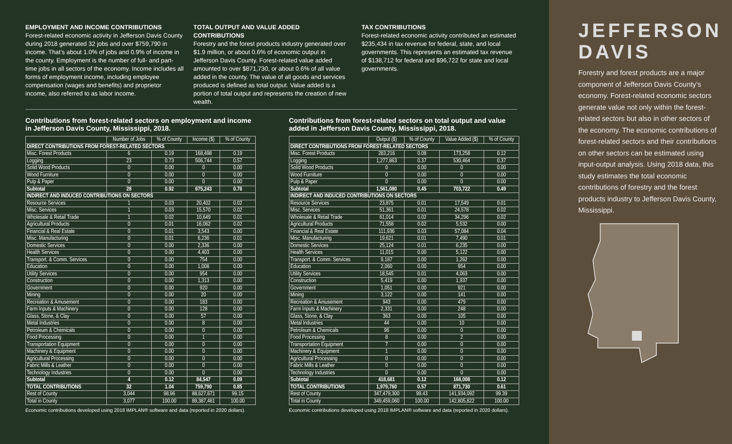EMPLOYMENT AND INCOME CONTRIBUTIONS
Forest-related economic activity in Jefferson Davis County during 2018 generated 32 jobs and over $759,790 in income. That’s about 1.0% of jobs and 0.9% of income in the county. Employment is the number of full- and part-time jobs in all sectors of the economy. Income includes all forms of employment income, including employee compensation (wages and benefits) and proprietor income, also referred to as labor income.
TOTAL OUTPUT AND VALUE ADDED CONTRIBUTIONS
Forestry and the forest products industry generated over $1.9 million, or about 0.6% of economic output in Jefferson Davis County. Forest-related value added amounted to over $871,730, or about 0.6% of all value added in the county. The value of all goods and services produced is defined as total output. Value added is a portion of total output and represents the creation of new wealth.
TAX CONTRIBUTIONS
Forest-related economic activity contributed an estimated $235,434 in tax revenue for federal, state, and local governments. This represents an estimated tax revenue of $138,712 for federal and $96,722 for state and local governments.
Contributions from forest-related sectors on employment and income in Jefferson Davis County, Mississippi, 2018.
| | Number of Jobs | % of County | Income ($) | % of County |
| --- | --- | --- | --- | --- |
| DIRECT CONTRIBUTIONS FROM FOREST-RELATED SECTORS | | | | |
| Misc. Forest Products | 6 | 0.19 | 168,498 | 0.19 |
| Logging | 23 | 0.73 | 506,744 | 0.57 |
| Solid Wood Products | 0 | 0.00 | 0 | 0.00 |
| Wood Furniture | 0 | 0.00 | 0 | 0.00 |
| Pulp & Paper | 0 | 0.00 | 0 | 0.00 |
| Subtotal | 28 | 0.92 | 675,243 | 0.76 |
| INDIRECT AND INDUCED CONTRIBUTIONS ON SECTORS | | | | |
| Resource Services | 1 | 0.03 | 20,402 | 0.02 |
| Misc. Services | 1 | 0.03 | 15,570 | 0.02 |
| Wholesale & Retail Trade | 1 | 0.02 | 10,649 | 0.01 |
| Agricultural Products | 0 | 0.01 | 16,062 | 0.02 |
| Financial & Real Estate | 0 | 0.01 | 3,543 | 0.00 |
| Misc. Manufacturing | 0 | 0.01 | 6,236 | 0.01 |
| Domestic Services | 0 | 0.00 | 2,336 | 0.00 |
| Health Services | 0 | 0.00 | 4,403 | 0.00 |
| Transport. & Comm. Services | 0 | 0.00 | 754 | 0.00 |
| Education | 0 | 0.00 | 1,008 | 0.00 |
| Utility Services | 0 | 0.00 | 954 | 0.00 |
| Construction | 0 | 0.00 | 1,313 | 0.00 |
| Government | 0 | 0.00 | 920 | 0.00 |
| Mining | 0 | 0.00 | 20 | 0.00 |
| Recreation & Amusement | 0 | 0.00 | 183 | 0.00 |
| Farm Inputs & Machinery | 0 | 0.00 | 128 | 0.00 |
| Glass, Stone, & Clay | 0 | 0.00 | 57 | 0.00 |
| Metal Industries | 0 | 0.00 | 8 | 0.00 |
| Petroleum & Chemicals | 0 | 0.00 | 0 | 0.00 |
| Food Processing | 0 | 0.00 | 1 | 0.00 |
| Transportation Equipment | 0 | 0.00 | 0 | 0.00 |
| Machinery & Equipment | 0 | 0.00 | 0 | 0.00 |
| Agricultural Processing | 0 | 0.00 | 0 | 0.00 |
| Fabric Mills & Leather | 0 | 0.00 | 0 | 0.00 |
| Technology Industries | 0 | 0.00 | 0 | 0.00 |
| Subtotal | 4 | 0.12 | 84,547 | 0.09 |
| TOTAL CONTRIBUTIONS | 32 | 1.04 | 759,790 | 0.85 |
| Rest of County | 3,044 | 98.96 | 88,627,671 | 99.15 |
| Total in County | 3,077 | 100.00 | 89,387,461 | 100.00 |
Economic contributions developed using 2018 IMPLAN® software and data (reported in 2020 dollars).
Contributions from forest-related sectors on total output and value added in Jefferson Davis County, Mississippi, 2018.
| | Output ($) | % of County | Value Added ($) | % of County |
| --- | --- | --- | --- | --- |
| DIRECT CONTRIBUTIONS FROM FOREST-RELATED SECTORS | | | | |
| Misc. Forest Products | 283,216 | 0.08 | 173,258 | 0.12 |
| Logging | 1,277,863 | 0.37 | 530,464 | 0.37 |
| Solid Wood Products | 0 | 0.00 | 0 | 0.00 |
| Wood Furniture | 0 | 0.00 | 0 | 0.00 |
| Pulp & Paper | 0 | 0.00 | 0 | 0.00 |
| Subtotal | 1,561,080 | 0.45 | 703,722 | 0.49 |
| INDIRECT AND INDUCED CONTRIBUTIONS ON SECTORS | | | | |
| Resource Services | 23,875 | 0.01 | 17,549 | 0.01 |
| Misc. Services | 51,361 | 0.01 | 24,578 | 0.02 |
| Wholesale & Retail Trade | 61,014 | 0.02 | 34,296 | 0.02 |
| Agricultural Products | 71,558 | 0.02 | 5,532 | 0.00 |
| Financial & Real Estate | 111,936 | 0.03 | 57,084 | 0.04 |
| Misc. Manufacturing | 19,621 | 0.01 | 7,490 | 0.01 |
| Domestic Services | 25,124 | 0.01 | 6,235 | 0.00 |
| Health Services | 11,015 | 0.00 | 5,122 | 0.00 |
| Transport. & Comm. Services | 9,187 | 0.00 | 1,262 | 0.00 |
| Education | 2,060 | 0.00 | 954 | 0.00 |
| Utility Services | 18,545 | 0.01 | 4,063 | 0.00 |
| Construction | 5,419 | 0.00 | 1,937 | 0.00 |
| Government | 1,051 | 0.00 | 921 | 0.00 |
| Mining | 3,122 | 0.00 | 141 | 0.00 |
| Recreation & Amusement | 943 | 0.00 | 479 | 0.00 |
| Farm Inputs & Machinery | 2,331 | 0.00 | 248 | 0.00 |
| Glass, Stone, & Clay | 363 | 0.00 | 105 | 0.00 |
| Metal Industries | 44 | 0.00 | 10 | 0.00 |
| Petroleum & Chemicals | 96 | 0.00 | 0 | 0.00 |
| Food Processing | 8 | 0.00 | 2 | 0.00 |
| Transportation Equipment | 7 | 0.00 | 0 | 0.00 |
| Machinery & Equipment | 1 | 0.00 | 0 | 0.00 |
| Agricultural Processing | 0 | 0.00 | 0 | 0.00 |
| Fabric Mills & Leather | 0 | 0.00 | 0 | 0.00 |
| Technology Industries | 0 | 0.00 | 0 | 0.00 |
| Subtotal | 418,681 | 0.12 | 168,008 | 0.12 |
| TOTAL CONTRIBUTIONS | 1,979,760 | 0.57 | 871,730 | 0.61 |
| Rest of County | 347,479,300 | 99.43 | 141,934,092 | 99.39 |
| Total in County | 349,459,060 | 100.00 | 142,805,822 | 100.00 |
Economic contributions developed using 2018 IMPLAN® software and data (reported in 2020 dollars).
JEFFERSON
DAVIS
Forestry and forest products are a major component of Jefferson Davis County’s economy. Forest-related economic sectors generate value not only within the forest-related sectors but also in other sectors of the economy. The economic contributions of forest-related sectors and their contributions on other sectors can be estimated using input-output analysis. Using 2018 data, this study estimates the total economic contributions of forestry and the forest products industry to Jefferson Davis County, Mississippi.